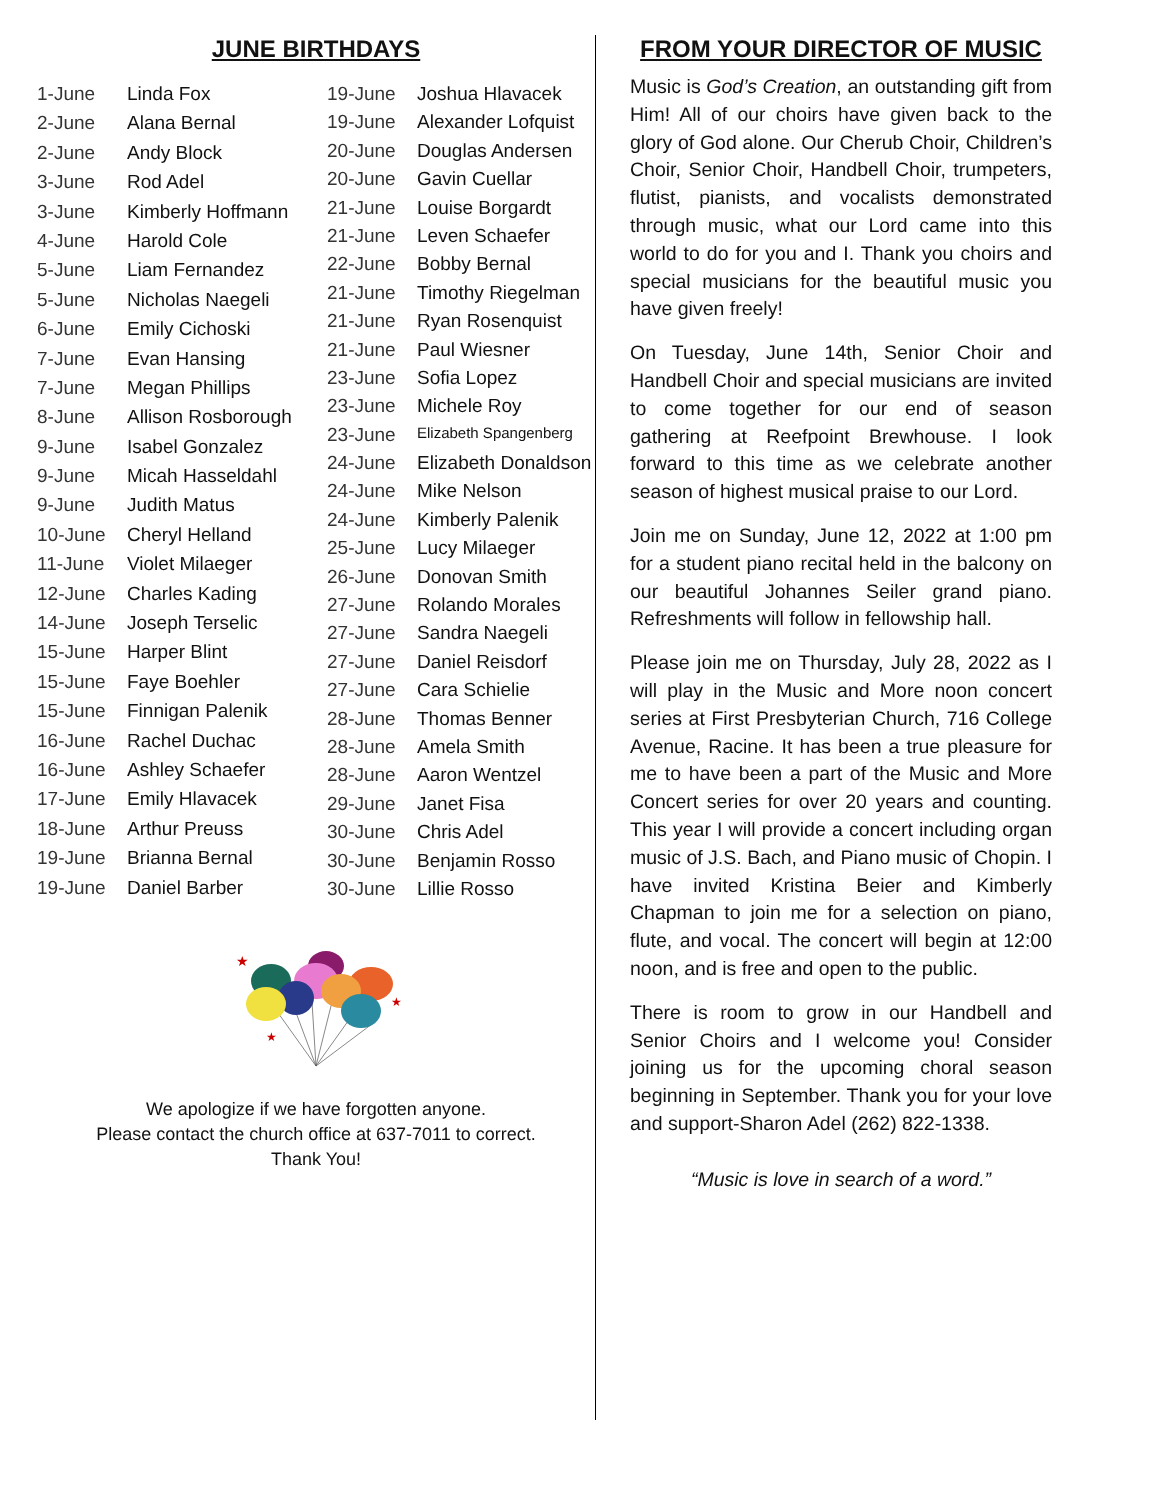JUNE BIRTHDAYS
| 1-June | Linda Fox |
| 2-June | Alana Bernal |
| 2-June | Andy Block |
| 3-June | Rod Adel |
| 3-June | Kimberly Hoffmann |
| 4-June | Harold Cole |
| 5-June | Liam Fernandez |
| 5-June | Nicholas Naegeli |
| 6-June | Emily Cichoski |
| 7-June | Evan Hansing |
| 7-June | Megan Phillips |
| 8-June | Allison Rosborough |
| 9-June | Isabel Gonzalez |
| 9-June | Micah Hasseldahl |
| 9-June | Judith Matus |
| 10-June | Cheryl Helland |
| 11-June | Violet Milaeger |
| 12-June | Charles Kading |
| 14-June | Joseph Terselic |
| 15-June | Harper Blint |
| 15-June | Faye Boehler |
| 15-June | Finnigan Palenik |
| 16-June | Rachel Duchac |
| 16-June | Ashley Schaefer |
| 17-June | Emily Hlavacek |
| 18-June | Arthur Preuss |
| 19-June | Brianna Bernal |
| 19-June | Daniel Barber |
| 19-June | Joshua Hlavacek |
| 19-June | Alexander Lofquist |
| 20-June | Douglas Andersen |
| 20-June | Gavin Cuellar |
| 21-June | Louise Borgardt |
| 21-June | Leven Schaefer |
| 22-June | Bobby Bernal |
| 21-June | Timothy Riegelman |
| 21-June | Ryan Rosenquist |
| 21-June | Paul Wiesner |
| 23-June | Sofia Lopez |
| 23-June | Michele Roy |
| 23-June | Elizabeth Spangenberg |
| 24-June | Elizabeth Donaldson |
| 24-June | Mike Nelson |
| 24-June | Kimberly Palenik |
| 25-June | Lucy Milaeger |
| 26-June | Donovan Smith |
| 27-June | Rolando Morales |
| 27-June | Sandra Naegeli |
| 27-June | Daniel Reisdorf |
| 27-June | Cara Schielie |
| 28-June | Thomas Benner |
| 28-June | Amela Smith |
| 28-June | Aaron Wentzel |
| 29-June | Janet Fisa |
| 30-June | Chris Adel |
| 30-June | Benjamin Rosso |
| 30-June | Lillie Rosso |
★
★
★
We apologize if we have forgotten anyone.
Please contact the church office at 637-7011 to correct.
Thank You!
FROM YOUR DIRECTOR OF MUSIC
Music is God’s Creation, an outstanding gift from Him! All of our choirs have given back to the glory of God alone. Our Cherub Choir, Children’s Choir, Senior Choir, Handbell Choir, trumpeters, flutist, pianists, and vocalists demonstrated through music, what our Lord came into this world to do for you and I. Thank you choirs and special musicians for the beautiful music you have given freely!
On Tuesday, June 14th, Senior Choir and Handbell Choir and special musicians are invited to come together for our end of season gathering at Reefpoint Brewhouse. I look forward to this time as we celebrate another season of highest musical praise to our Lord.
Join me on Sunday, June 12, 2022 at 1:00 pm for a student piano recital held in the balcony on our beautiful Johannes Seiler grand piano. Refreshments will follow in fellowship hall.
Please join me on Thursday, July 28, 2022 as I will play in the Music and More noon concert series at First Presbyterian Church, 716 College Avenue, Racine. It has been a true pleasure for me to have been a part of the Music and More Concert series for over 20 years and counting. This year I will provide a concert including organ music of J.S. Bach, and Piano music of Chopin. I have invited Kristina Beier and Kimberly Chapman to join me for a selection on piano, flute, and vocal. The concert will begin at 12:00 noon, and is free and open to the public.
There is room to grow in our Handbell and Senior Choirs and I welcome you! Consider joining us for the upcoming choral season beginning in September. Thank you for your love and support-Sharon Adel (262) 822-1338.
“Music is love in search of a word.”